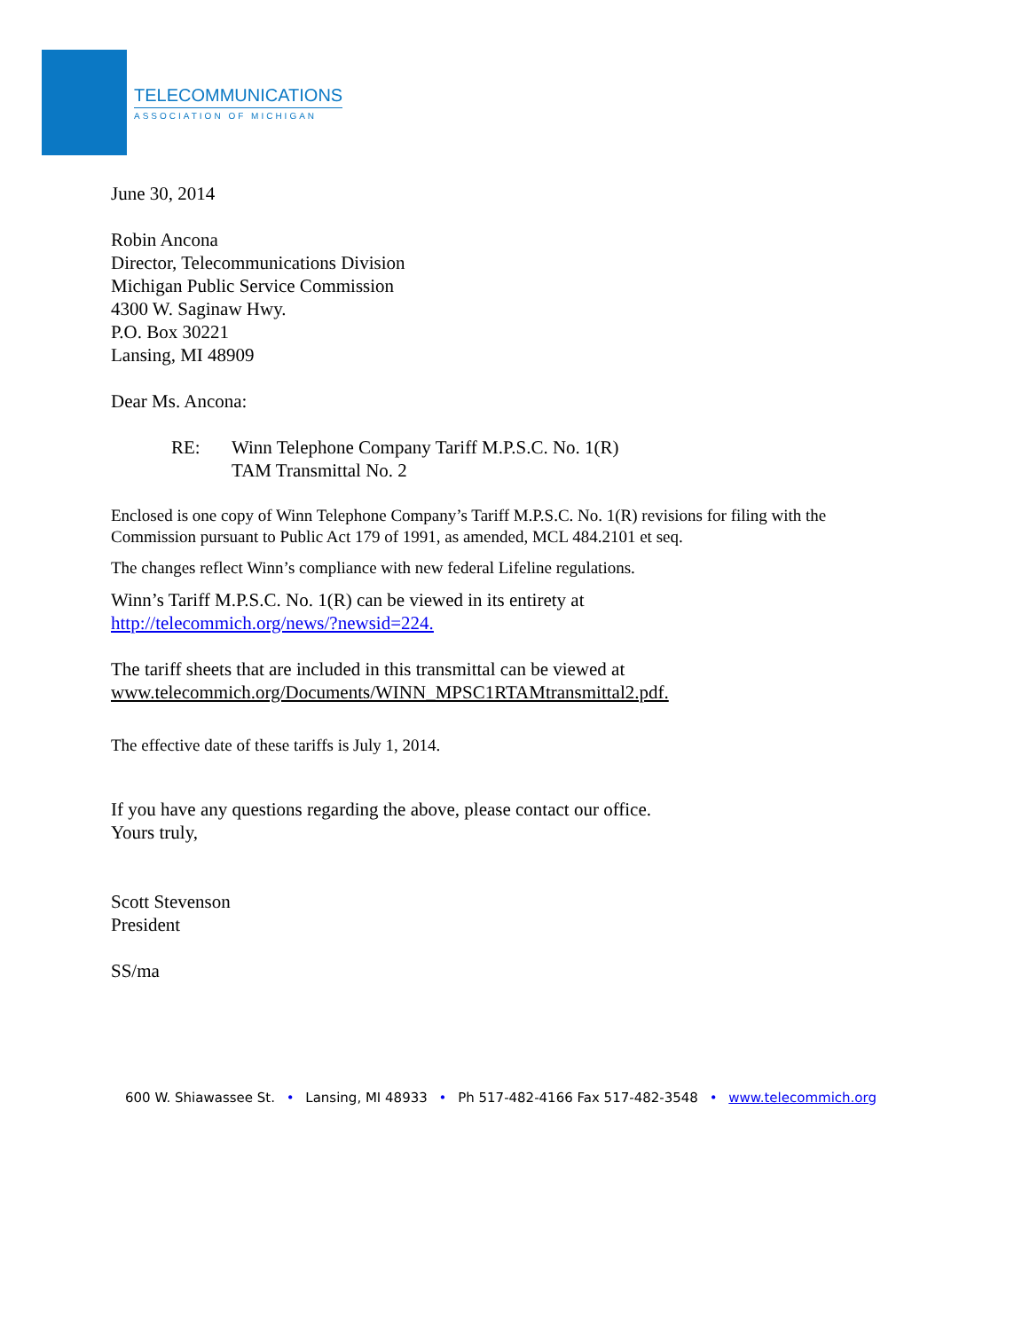TELECOMMUNICATIONS
ASSOCIATION OF MICHIGAN
June 30, 2014
Robin Ancona
Director, Telecommunications Division
Michigan Public Service Commission
4300 W. Saginaw Hwy.
P.O. Box 30221
Lansing, MI 48909
Dear Ms. Ancona:
RE: Winn Telephone Company Tariff M.P.S.C. No. 1(R)
TAM Transmittal No. 2
Enclosed is one copy of Winn Telephone Company’s Tariff M.P.S.C. No. 1(R) revisions for filing with the Commission pursuant to Public Act 179 of 1991, as amended, MCL 484.2101 et seq.
The changes reflect Winn’s compliance with new federal Lifeline regulations.
Winn’s Tariff M.P.S.C. No. 1(R) can be viewed in its entirety at
http://telecommich.org/news/?newsid=224.
The tariff sheets that are included in this transmittal can be viewed at
www.telecommich.org/Documents/WINN_MPSC1RTAMtransmittal2.pdf.
The effective date of these tariffs is July 1, 2014.
If you have any questions regarding the above, please contact our office.
Yours truly,
Scott Stevenson
President
SS/ma
600 W. Shiawassee St. • Lansing, MI 48933 • Ph 517-482-4166 Fax 517-482-3548 • www.telecommich.org